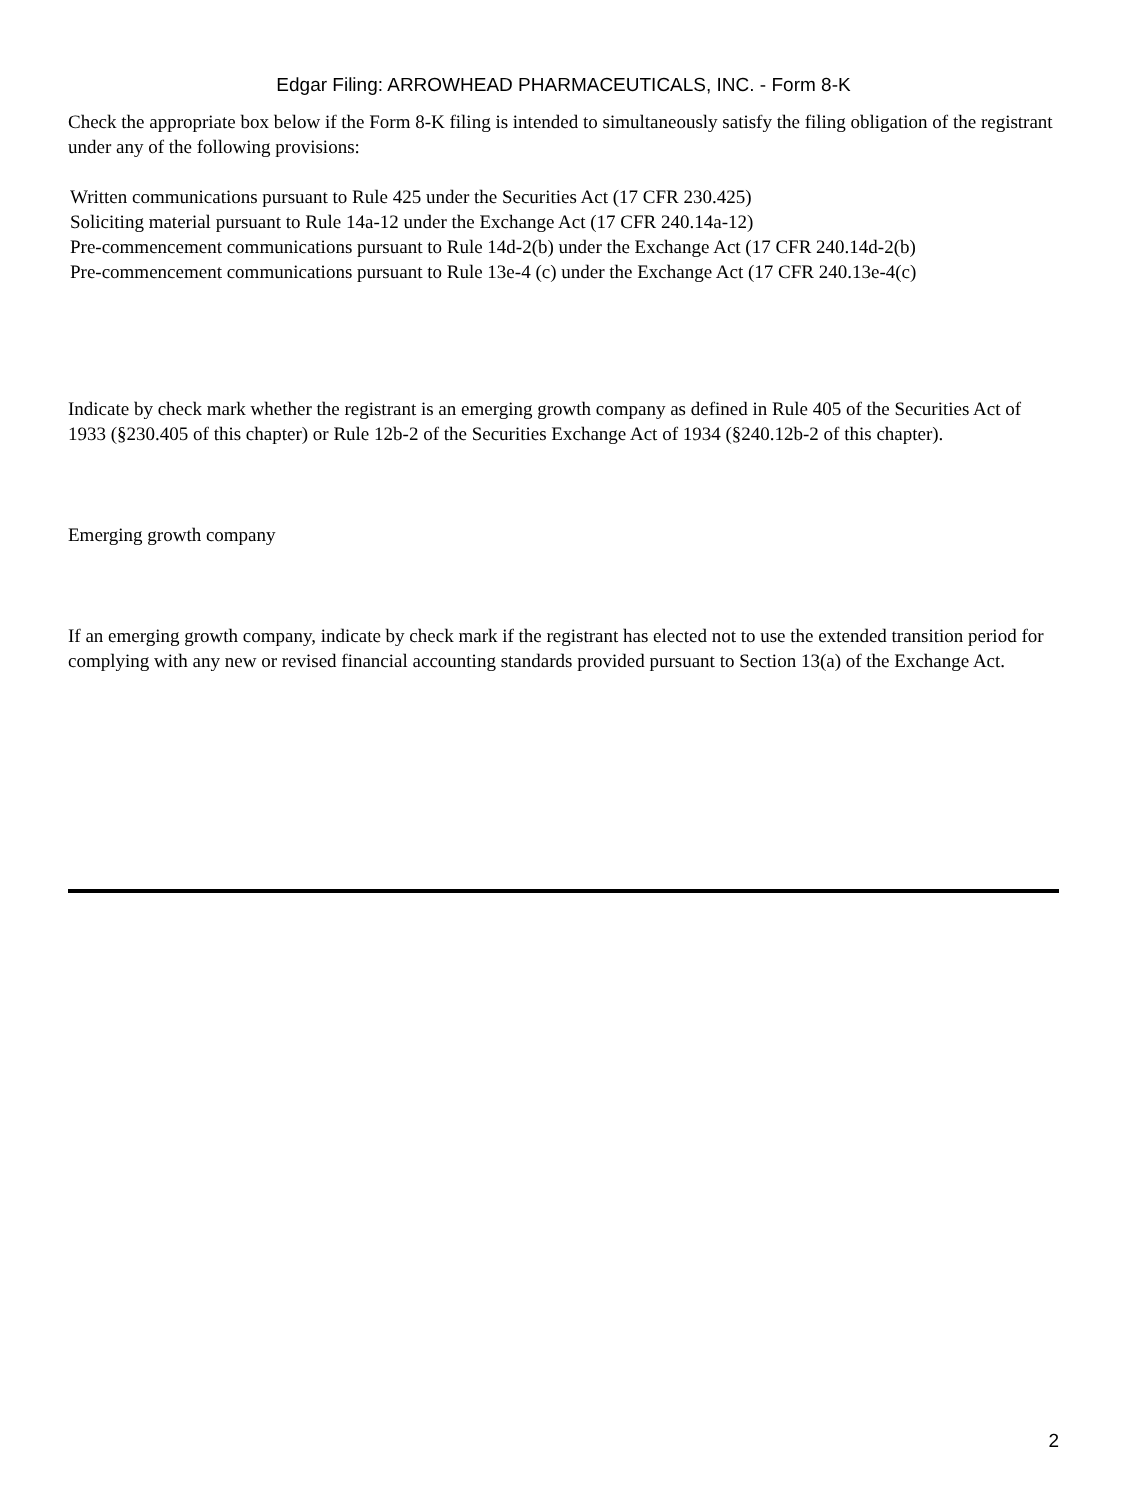Edgar Filing: ARROWHEAD PHARMACEUTICALS, INC. - Form 8-K
Check the appropriate box below if the Form 8-K filing is intended to simultaneously satisfy the filing obligation of the registrant under any of the following provisions:
Written communications pursuant to Rule 425 under the Securities Act (17 CFR 230.425)
Soliciting material pursuant to Rule 14a-12 under the Exchange Act (17 CFR 240.14a-12)
Pre-commencement communications pursuant to Rule 14d-2(b) under the Exchange Act (17 CFR 240.14d-2(b)
Pre-commencement communications pursuant to Rule 13e-4 (c) under the Exchange Act (17 CFR 240.13e-4(c)
Indicate by check mark whether the registrant is an emerging growth company as defined in Rule 405 of the Securities Act of 1933 (§230.405 of this chapter) or Rule 12b-2 of the Securities Exchange Act of 1934 (§240.12b-2 of this chapter).
Emerging growth company
If an emerging growth company, indicate by check mark if the registrant has elected not to use the extended transition period for complying with any new or revised financial accounting standards provided pursuant to Section 13(a) of the Exchange Act.
2